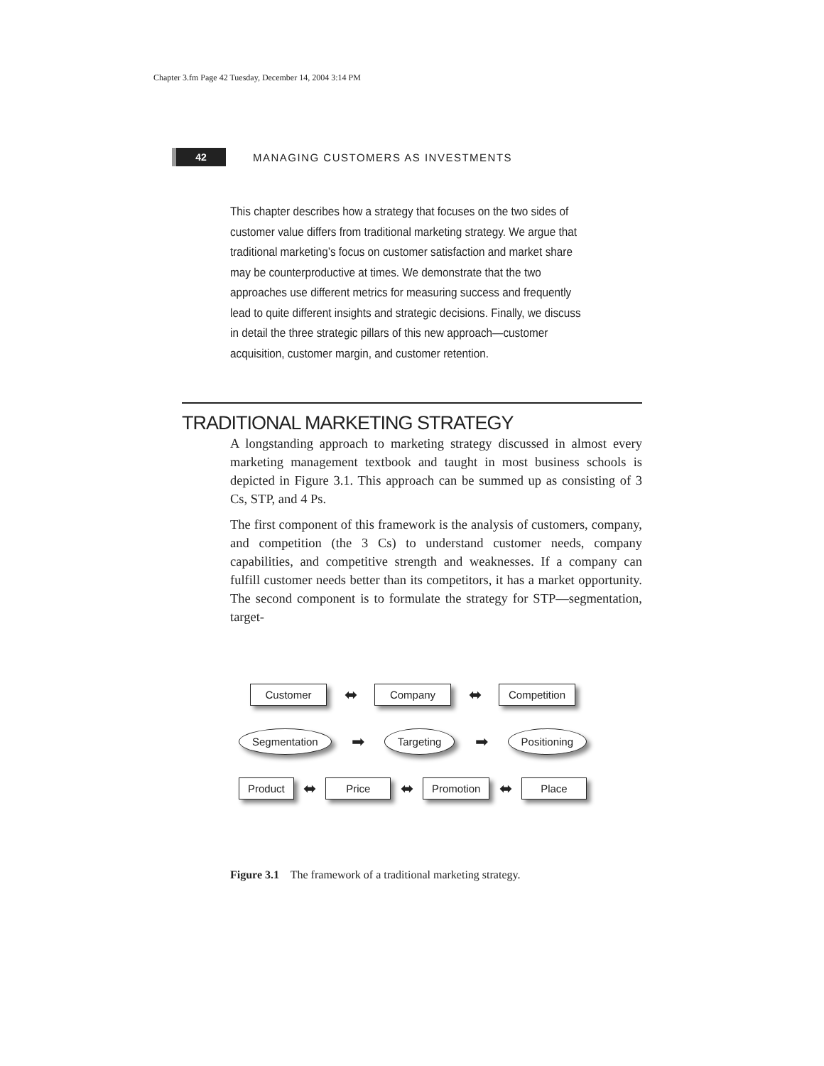Chapter 3.fm Page 42 Tuesday, December 14, 2004 3:14 PM
42
MANAGING CUSTOMERS AS INVESTMENTS
This chapter describes how a strategy that focuses on the two sides of customer value differs from traditional marketing strategy. We argue that traditional marketing’s focus on customer satisfaction and market share may be counterproductive at times. We demonstrate that the two approaches use different metrics for measuring success and frequently lead to quite different insights and strategic decisions. Finally, we discuss in detail the three strategic pillars of this new approach—customer acquisition, customer margin, and customer retention.
TRADITIONAL MARKETING STRATEGY
A longstanding approach to marketing strategy discussed in almost every marketing management textbook and taught in most business schools is depicted in Figure 3.1. This approach can be summed up as consisting of 3 Cs, STP, and 4 Ps.
The first component of this framework is the analysis of customers, company, and competition (the 3 Cs) to understand customer needs, company capabilities, and competitive strength and weaknesses. If a company can fulfill customer needs better than its competitors, it has a market opportunity. The second component is to formulate the strategy for STP—segmentation, target-
Customer ⬌ Company ⬌ Competition
Segmentation ➡ Targeting ➡ Positioning
Product ⬌ Price ⬌ Promotion ⬌ Place
Figure 3.1 The framework of a traditional marketing strategy.